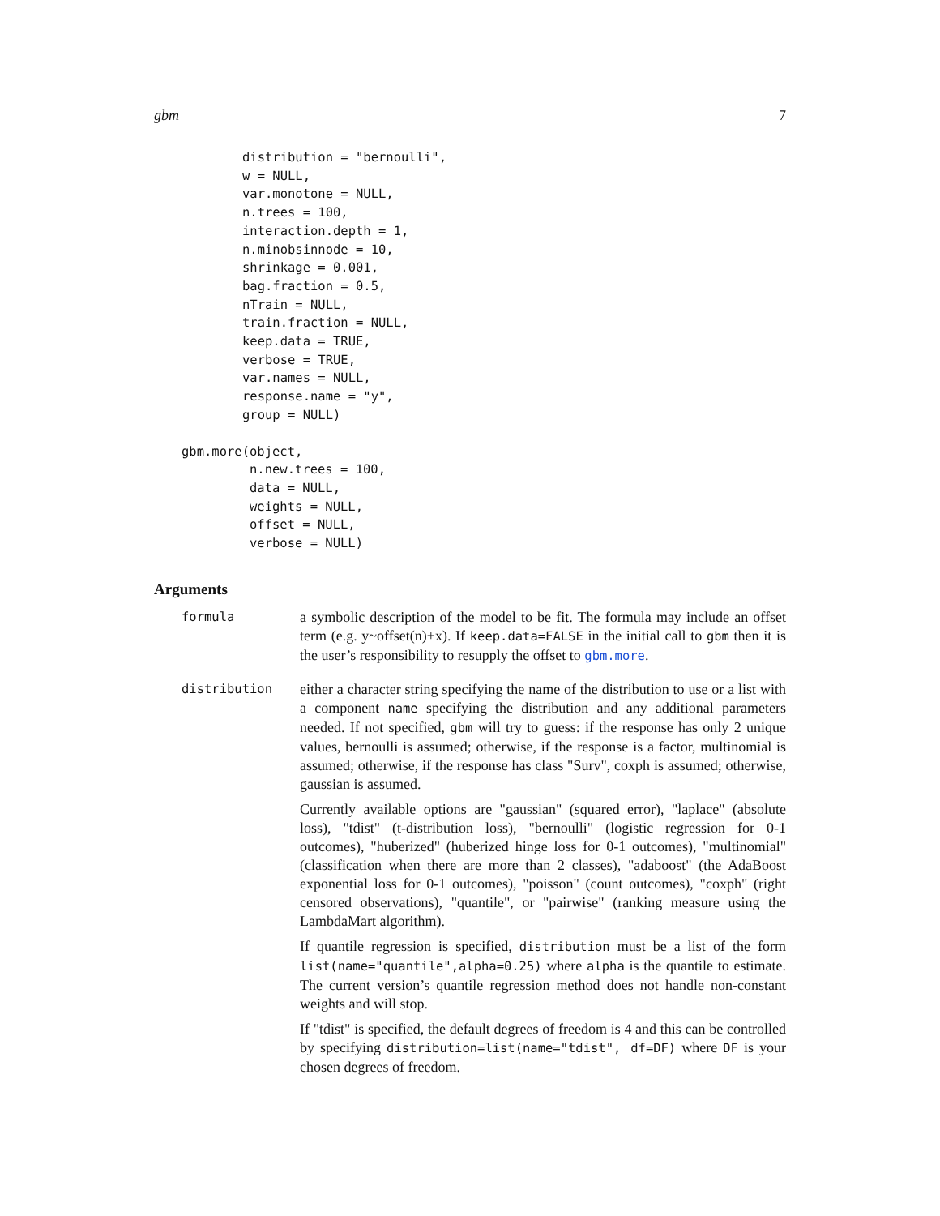gbm 7
distribution = "bernoulli",
w = NULL,
var.monotone = NULL,
n.trees = 100,
interaction.depth = 1,
n.minobsinnode = 10,
shrinkage = 0.001,
bag.fraction = 0.5,
nTrain = NULL,
train.fraction = NULL,
keep.data = TRUE,
verbose = TRUE,
var.names = NULL,
response.name = "y",
group = NULL)
gbm.more(object,
         n.new.trees = 100,
         data = NULL,
         weights = NULL,
         offset = NULL,
         verbose = NULL)
Arguments
formula
a symbolic description of the model to be fit. The formula may include an offset term (e.g. y~offset(n)+x). If keep.data=FALSE in the initial call to gbm then it is the user’s responsibility to resupply the offset to gbm.more.
distribution
either a character string specifying the name of the distribution to use or a list with a component name specifying the distribution and any additional parameters needed. If not specified, gbm will try to guess: if the response has only 2 unique values, bernoulli is assumed; otherwise, if the response is a factor, multinomial is assumed; otherwise, if the response has class "Surv", coxph is assumed; otherwise, gaussian is assumed.
Currently available options are "gaussian" (squared error), "laplace" (absolute loss), "tdist" (t-distribution loss), "bernoulli" (logistic regression for 0-1 outcomes), "huberized" (huberized hinge loss for 0-1 outcomes), "multinomial" (classification when there are more than 2 classes), "adaboost" (the AdaBoost exponential loss for 0-1 outcomes), "poisson" (count outcomes), "coxph" (right censored observations), "quantile", or "pairwise" (ranking measure using the LambdaMart algorithm).
If quantile regression is specified, distribution must be a list of the form list(name="quantile",alpha=0.25) where alpha is the quantile to estimate. The current version’s quantile regression method does not handle non-constant weights and will stop.
If "tdist" is specified, the default degrees of freedom is 4 and this can be controlled by specifying distribution=list(name="tdist", df=DF) where DF is your chosen degrees of freedom.